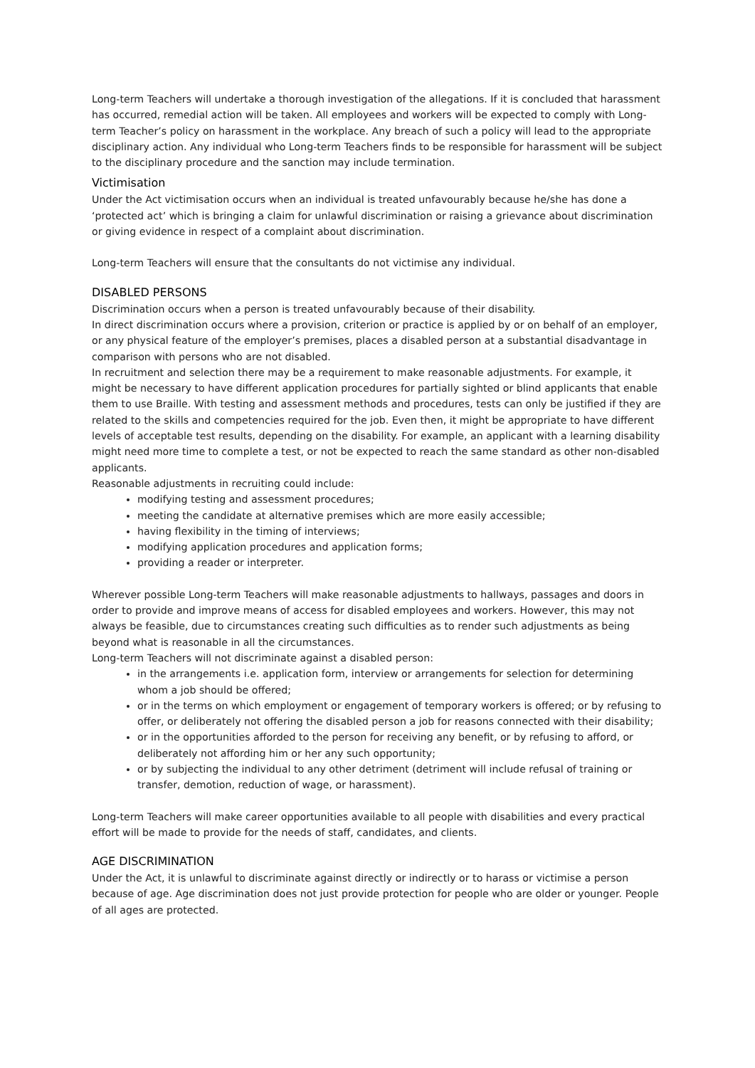Long-term Teachers will undertake a thorough investigation of the allegations. If it is concluded that harassment has occurred, remedial action will be taken. All employees and workers will be expected to comply with Long-term Teacher’s policy on harassment in the workplace. Any breach of such a policy will lead to the appropriate disciplinary action. Any individual who Long-term Teachers finds to be responsible for harassment will be subject to the disciplinary procedure and the sanction may include termination.
Victimisation
Under the Act victimisation occurs when an individual is treated unfavourably because he/she has done a ‘protected act’ which is bringing a claim for unlawful discrimination or raising a grievance about discrimination or giving evidence in respect of a complaint about discrimination.
Long-term Teachers will ensure that the consultants do not victimise any individual.
DISABLED PERSONS
Discrimination occurs when a person is treated unfavourably because of their disability.
In direct discrimination occurs where a provision, criterion or practice is applied by or on behalf of an employer, or any physical feature of the employer’s premises, places a disabled person at a substantial disadvantage in comparison with persons who are not disabled.
In recruitment and selection there may be a requirement to make reasonable adjustments. For example, it might be necessary to have different application procedures for partially sighted or blind applicants that enable them to use Braille. With testing and assessment methods and procedures, tests can only be justified if they are related to the skills and competencies required for the job. Even then, it might be appropriate to have different levels of acceptable test results, depending on the disability. For example, an applicant with a learning disability might need more time to complete a test, or not be expected to reach the same standard as other non-disabled applicants.
Reasonable adjustments in recruiting could include:
modifying testing and assessment procedures;
meeting the candidate at alternative premises which are more easily accessible;
having flexibility in the timing of interviews;
modifying application procedures and application forms;
providing a reader or interpreter.
Wherever possible Long-term Teachers will make reasonable adjustments to hallways, passages and doors in order to provide and improve means of access for disabled employees and workers. However, this may not always be feasible, due to circumstances creating such difficulties as to render such adjustments as being beyond what is reasonable in all the circumstances.
Long-term Teachers will not discriminate against a disabled person:
in the arrangements i.e. application form, interview or arrangements for selection for determining whom a job should be offered;
or in the terms on which employment or engagement of temporary workers is offered; or by refusing to offer, or deliberately not offering the disabled person a job for reasons connected with their disability;
or in the opportunities afforded to the person for receiving any benefit, or by refusing to afford, or deliberately not affording him or her any such opportunity;
or by subjecting the individual to any other detriment (detriment will include refusal of training or transfer, demotion, reduction of wage, or harassment).
Long-term Teachers will make career opportunities available to all people with disabilities and every practical effort will be made to provide for the needs of staff, candidates, and clients.
AGE DISCRIMINATION
Under the Act, it is unlawful to discriminate against directly or indirectly or to harass or victimise a person because of age. Age discrimination does not just provide protection for people who are older or younger. People of all ages are protected.